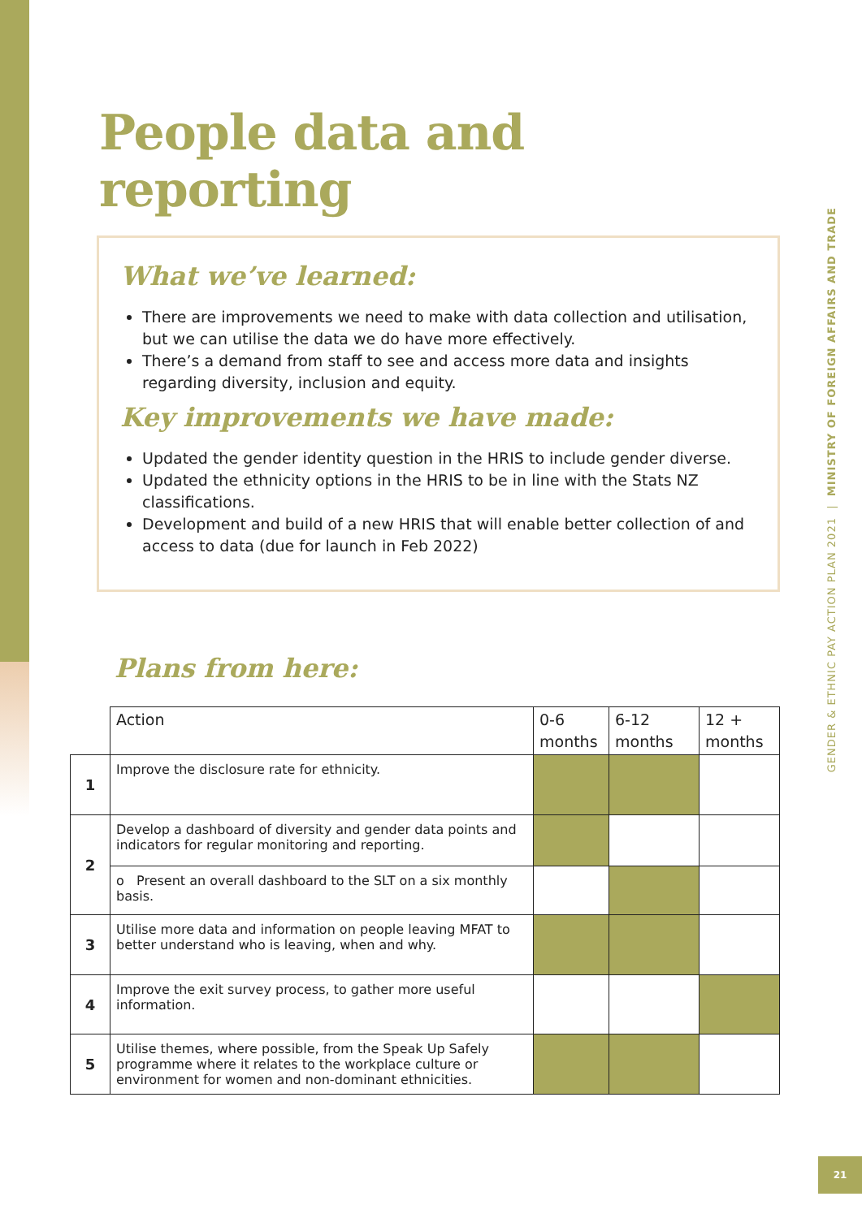People data and reporting
What we’ve learned:
There are improvements we need to make with data collection and utilisation, but we can utilise the data we do have more effectively.
There’s a demand from staff to see and access more data and insights regarding diversity, inclusion and equity.
Key improvements we have made:
Updated the gender identity question in the HRIS to include gender diverse.
Updated the ethnicity options in the HRIS to be in line with the Stats NZ classifications.
Development and build of a new HRIS that will enable better collection of and access to data (due for launch in Feb 2022)
Plans from here:
| | Action | 0-6 months | 6-12 months | 12 + months |
| 1 | Improve the disclosure rate for ethnicity. | | | |
| 2 | Develop a dashboard of diversity and gender data points and indicators for regular monitoring and reporting. | | | |
| | o Present an overall dashboard to the SLT on a six monthly basis. | | | |
| 3 | Utilise more data and information on people leaving MFAT to better understand who is leaving, when and why. | | | |
| 4 | Improve the exit survey process, to gather more useful information. | | | |
| 5 | Utilise themes, where possible, from the Speak Up Safely programme where it relates to the workplace culture or environment for women and non-dominant ethnicities. | | | |
GENDER & ETHNIC PAY ACTION PLAN 2021 | MINISTRY OF FOREIGN AFFAIRS AND TRADE
21